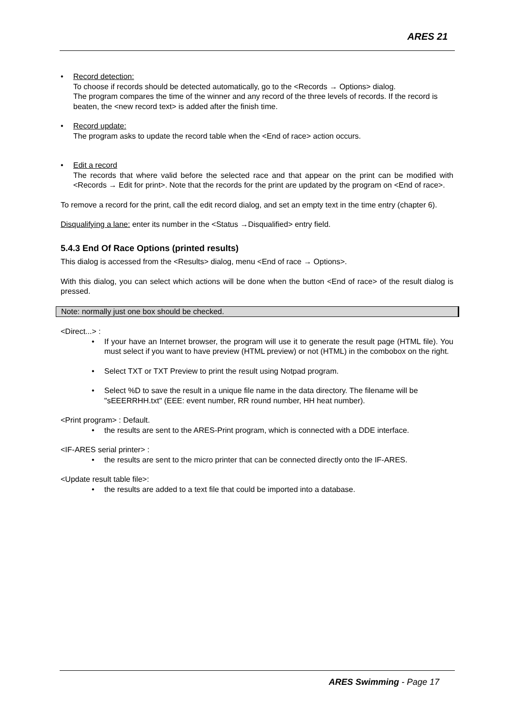ARES 21
• Record detection:
To choose if records should be detected automatically, go to the <Records → Options> dialog.
The program compares the time of the winner and any record of the three levels of records. If the record is beaten, the <new record text> is added after the finish time.
• Record update:
The program asks to update the record table when the <End of race> action occurs.
• Edit a record
The records that where valid before the selected race and that appear on the print can be modified with <Records → Edit for print>. Note that the records for the print are updated by the program on <End of race>.
To remove a record for the print, call the edit record dialog, and set an empty text in the time entry (chapter 6).
Disqualifying a lane: enter its number in the <Status →Disqualified> entry field.
5.4.3 End Of Race Options (printed results)
This dialog is accessed from the <Results> dialog, menu <End of race → Options>.
With this dialog, you can select which actions will be done when the button <End of race> of the result dialog is pressed.
Note: normally just one box should be checked.
<Direct...> :
• If your have an Internet browser, the program will use it to generate the result page (HTML file). You must select if you want to have preview (HTML preview) or not (HTML) in the combobox on the right.
• Select TXT or TXT Preview to print the result using Notpad program.
• Select %D to save the result in a unique file name in the data directory. The filename will be "sEEERRHH.txt" (EEE: event number, RR round number, HH heat number).
<Print program> : Default.
• the results are sent to the ARES-Print program, which is connected with a DDE interface.
<IF-ARES serial printer> :
• the results are sent to the micro printer that can be connected directly onto the IF-ARES.
<Update result table file>:
• the results are added to a text file that could be imported into a database.
ARES Swimming - Page 17